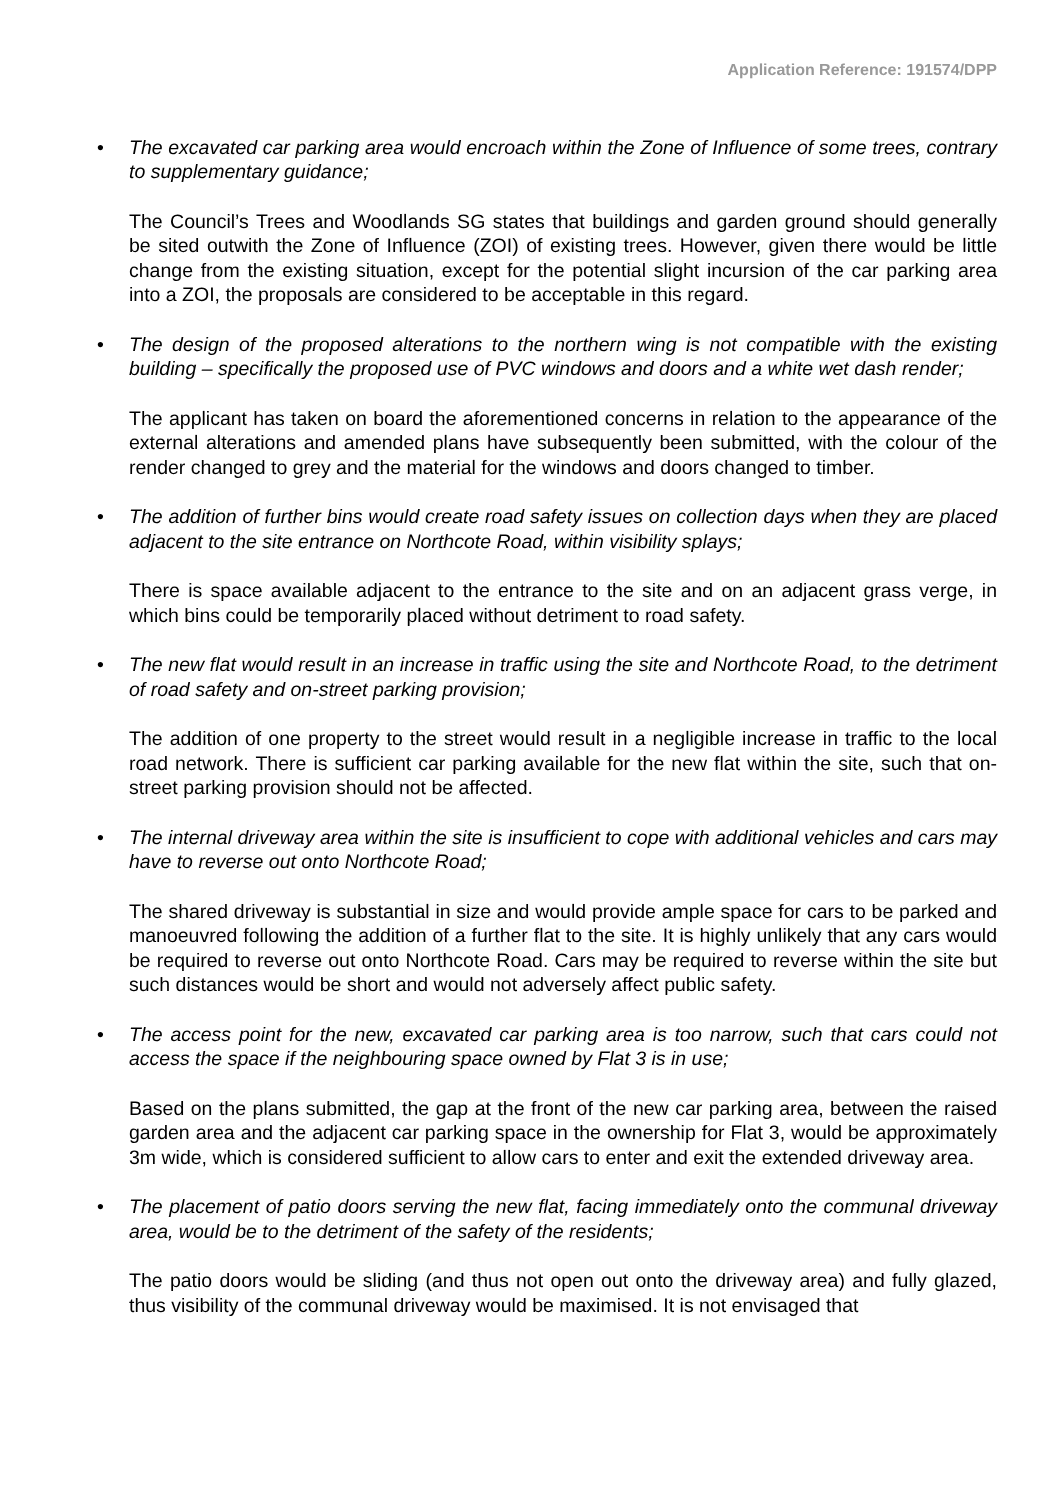Application Reference: 191574/DPP
• The excavated car parking area would encroach within the Zone of Influence of some trees, contrary to supplementary guidance;
The Council’s Trees and Woodlands SG states that buildings and garden ground should generally be sited outwith the Zone of Influence (ZOI) of existing trees. However, given there would be little change from the existing situation, except for the potential slight incursion of the car parking area into a ZOI, the proposals are considered to be acceptable in this regard.
• The design of the proposed alterations to the northern wing is not compatible with the existing building – specifically the proposed use of PVC windows and doors and a white wet dash render;
The applicant has taken on board the aforementioned concerns in relation to the appearance of the external alterations and amended plans have subsequently been submitted, with the colour of the render changed to grey and the material for the windows and doors changed to timber.
• The addition of further bins would create road safety issues on collection days when they are placed adjacent to the site entrance on Northcote Road, within visibility splays;
There is space available adjacent to the entrance to the site and on an adjacent grass verge, in which bins could be temporarily placed without detriment to road safety.
• The new flat would result in an increase in traffic using the site and Northcote Road, to the detriment of road safety and on-street parking provision;
The addition of one property to the street would result in a negligible increase in traffic to the local road network. There is sufficient car parking available for the new flat within the site, such that on-street parking provision should not be affected.
• The internal driveway area within the site is insufficient to cope with additional vehicles and cars may have to reverse out onto Northcote Road;
The shared driveway is substantial in size and would provide ample space for cars to be parked and manoeuvred following the addition of a further flat to the site. It is highly unlikely that any cars would be required to reverse out onto Northcote Road. Cars may be required to reverse within the site but such distances would be short and would not adversely affect public safety.
• The access point for the new, excavated car parking area is too narrow, such that cars could not access the space if the neighbouring space owned by Flat 3 is in use;
Based on the plans submitted, the gap at the front of the new car parking area, between the raised garden area and the adjacent car parking space in the ownership for Flat 3, would be approximately 3m wide, which is considered sufficient to allow cars to enter and exit the extended driveway area.
• The placement of patio doors serving the new flat, facing immediately onto the communal driveway area, would be to the detriment of the safety of the residents;
The patio doors would be sliding (and thus not open out onto the driveway area) and fully glazed, thus visibility of the communal driveway would be maximised. It is not envisaged that